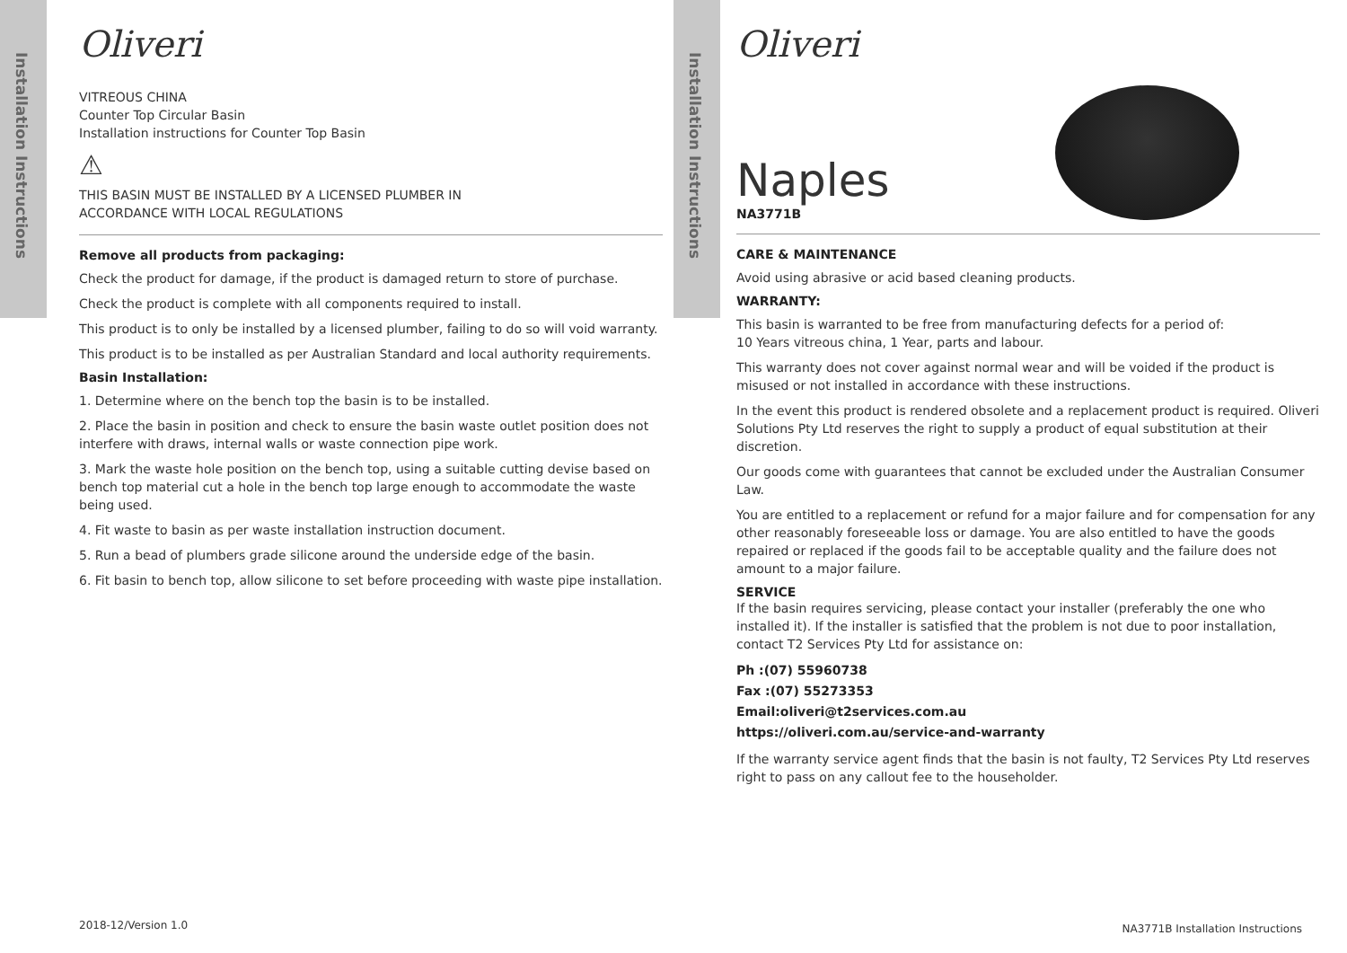Installation Instructions
Oliveri
VITREOUS CHINA
Counter Top Circular Basin
Installation instructions for Counter Top Basin
⚠
THIS BASIN MUST BE INSTALLED BY A LICENSED PLUMBER IN
ACCORDANCE WITH LOCAL REGULATIONS
Remove all products from packaging:
Check the product for damage, if the product is damaged return to store of purchase.
Check the product is complete with all components required to install.
This product is to only be installed by a licensed plumber, failing to do so will void warranty.
This product is to be installed as per Australian Standard and local authority requirements.
Basin Installation:
1. Determine where on the bench top the basin is to be installed.
2. Place the basin in position and check to ensure the basin waste outlet position does not interfere with draws, internal walls or waste connection pipe work.
3. Mark the waste hole position on the bench top, using a suitable cutting devise based on bench top material cut a hole in the bench top large enough to accommodate the waste being used.
4. Fit waste to basin as per waste installation instruction document.
5. Run a bead of plumbers grade silicone around the underside edge of the basin.
6. Fit basin to bench top, allow silicone to set before proceeding with waste pipe installation.
2018-12/Version 1.0
Installation Instructions
Oliveri
Naples
NA3771B
CARE & MAINTENANCE
Avoid using abrasive or acid based cleaning products.
WARRANTY:
This basin is warranted to be free from manufacturing defects for a period of:
10 Years vitreous china, 1 Year, parts and labour.
This warranty does not cover against normal wear and will be voided if the product is misused or not installed in accordance with these instructions.
In the event this product is rendered obsolete and a replacement product is required. Oliveri Solutions Pty Ltd reserves the right to supply a product of equal substitution at their discretion.
Our goods come with guarantees that cannot be excluded under the Australian Consumer Law.
You are entitled to a replacement or refund for a major failure and for compensation for any other reasonably foreseeable loss or damage. You are also entitled to have the goods repaired or replaced if the goods fail to be acceptable quality and the failure does not amount to a major failure.
SERVICE
If the basin requires servicing, please contact your installer (preferably the one who installed it). If the installer is satisfied that the problem is not due to poor installation, contact T2 Services Pty Ltd for assistance on:
Ph :(07) 55960738
Fax :(07) 55273353
Email:oliveri@t2services.com.au
https://oliveri.com.au/service-and-warranty
If the warranty service agent finds that the basin is not faulty, T2 Services Pty Ltd reserves right to pass on any callout fee to the householder.
NA3771B Installation Instructions